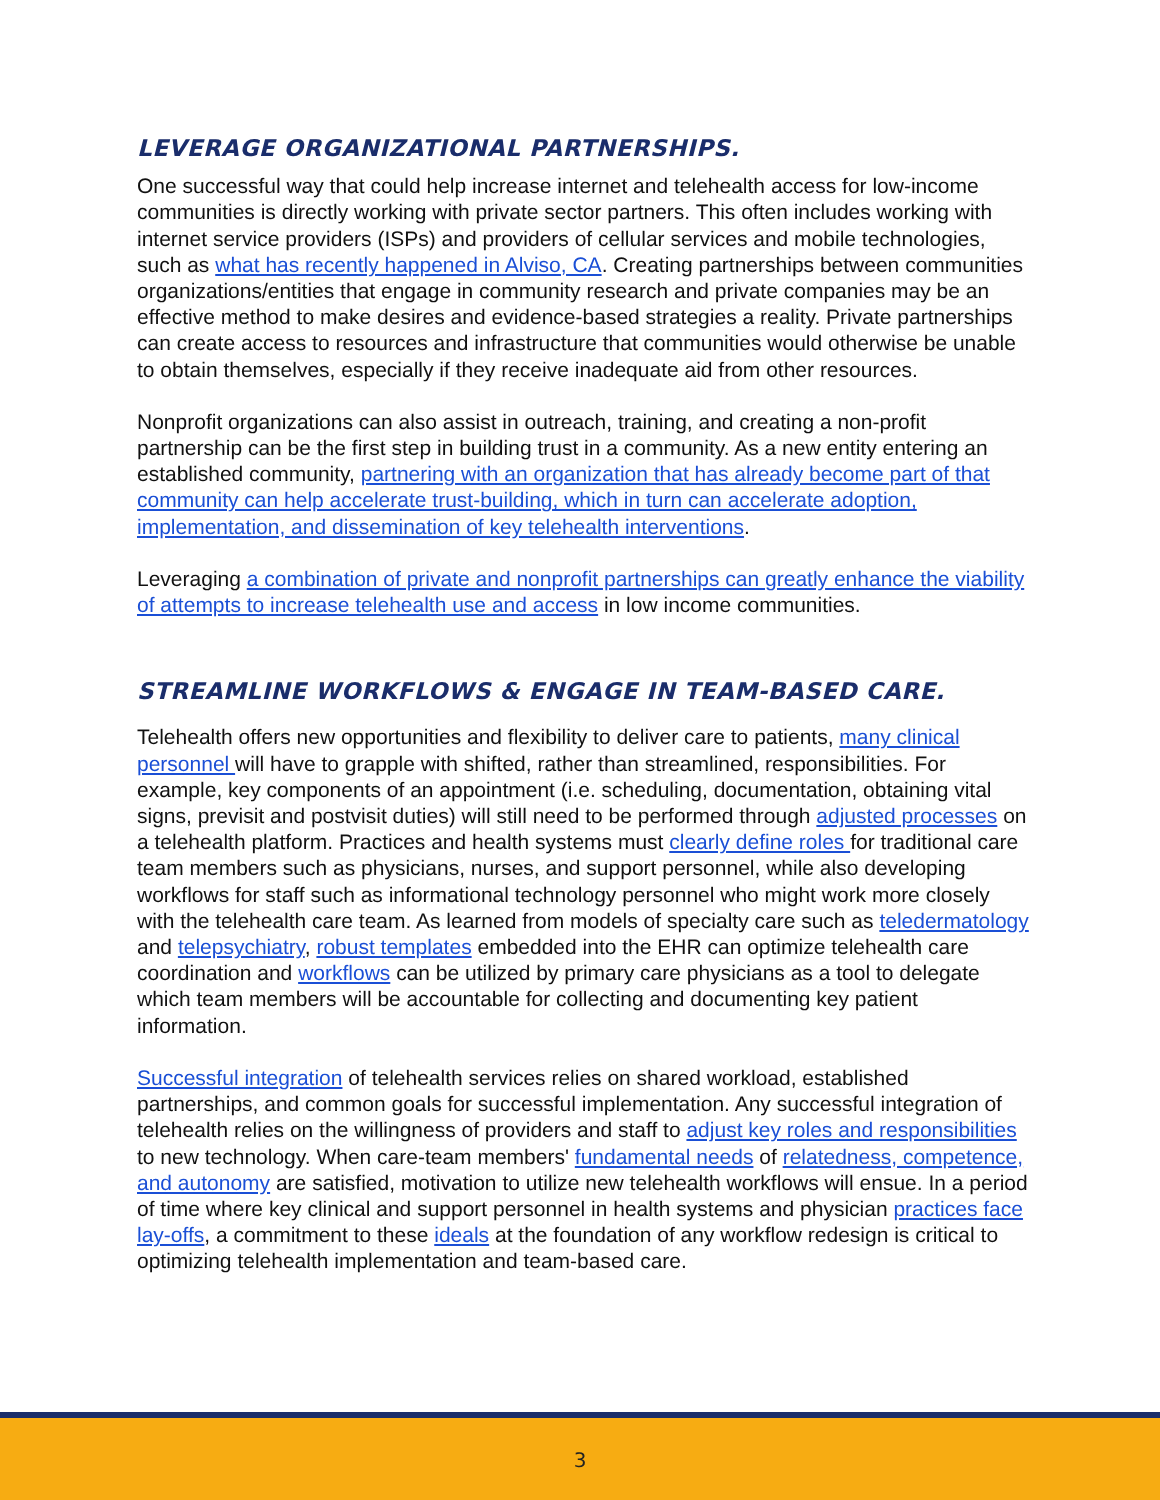LEVERAGE ORGANIZATIONAL PARTNERSHIPS.
One successful way that could help increase internet and telehealth access for low-income communities is directly working with private sector partners. This often includes working with internet service providers (ISPs) and providers of cellular services and mobile technologies, such as what has recently happened in Alviso, CA. Creating partnerships between communities organizations/entities that engage in community research and private companies may be an effective method to make desires and evidence-based strategies a reality. Private partnerships can create access to resources and infrastructure that communities would otherwise be unable to obtain themselves, especially if they receive inadequate aid from other resources.
Nonprofit organizations can also assist in outreach, training, and creating a non-profit partnership can be the first step in building trust in a community. As a new entity entering an established community, partnering with an organization that has already become part of that community can help accelerate trust-building, which in turn can accelerate adoption, implementation, and dissemination of key telehealth interventions.
Leveraging a combination of private and nonprofit partnerships can greatly enhance the viability of attempts to increase telehealth use and access in low income communities.
STREAMLINE WORKFLOWS & ENGAGE IN TEAM-BASED CARE.
Telehealth offers new opportunities and flexibility to deliver care to patients, many clinical personnel will have to grapple with shifted, rather than streamlined, responsibilities. For example, key components of an appointment (i.e. scheduling, documentation, obtaining vital signs, previsit and postvisit duties) will still need to be performed through adjusted processes on a telehealth platform. Practices and health systems must clearly define roles for traditional care team members such as physicians, nurses, and support personnel, while also developing workflows for staff such as informational technology personnel who might work more closely with the telehealth care team. As learned from models of specialty care such as teledermatology and telepsychiatry, robust templates embedded into the EHR can optimize telehealth care coordination and workflows can be utilized by primary care physicians as a tool to delegate which team members will be accountable for collecting and documenting key patient information.
Successful integration of telehealth services relies on shared workload, established partnerships, and common goals for successful implementation. Any successful integration of telehealth relies on the willingness of providers and staff to adjust key roles and responsibilities to new technology. When care-team members' fundamental needs of relatedness, competence, and autonomy are satisfied, motivation to utilize new telehealth workflows will ensue. In a period of time where key clinical and support personnel in health systems and physician practices face lay-offs, a commitment to these ideals at the foundation of any workflow redesign is critical to optimizing telehealth implementation and team-based care.
3